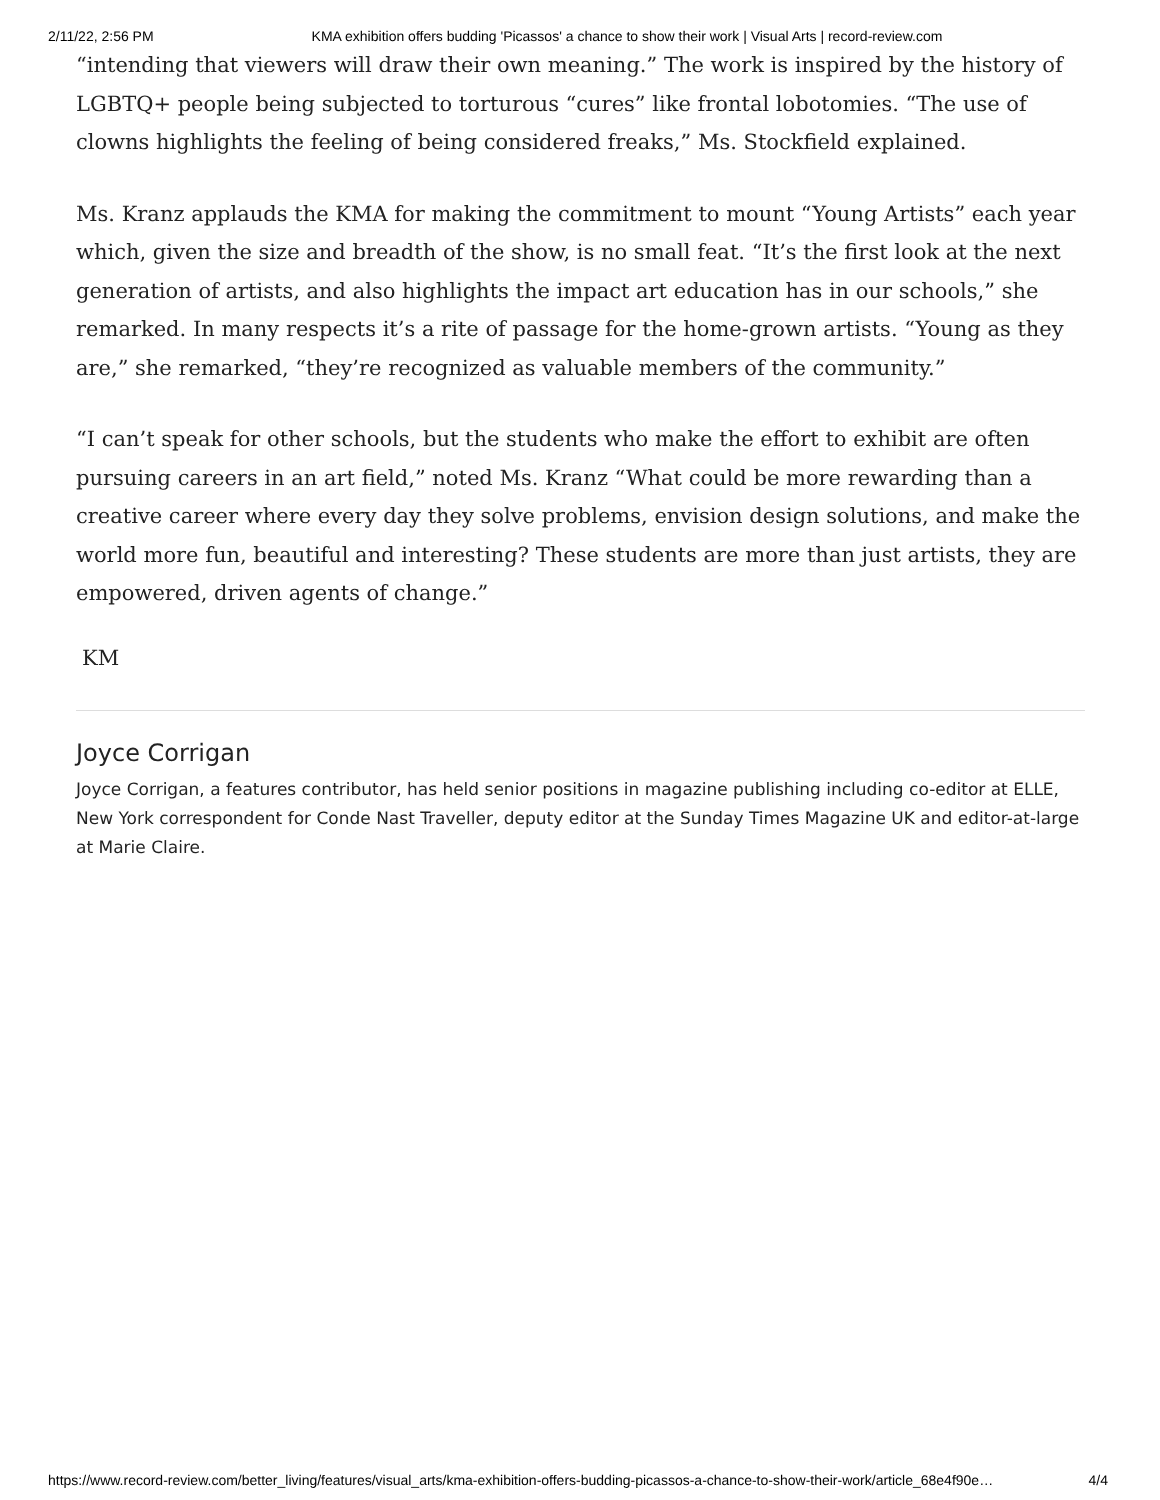2/11/22, 2:56 PM KMA exhibition offers budding 'Picassos' a chance to show their work | Visual Arts | record-review.com
“intending that viewers will draw their own meaning.” The work is inspired by the history of LGBTQ+ people being subjected to torturous “cures” like frontal lobotomies. “The use of clowns highlights the feeling of being considered freaks,” Ms. Stockfield explained.
Ms. Kranz applauds the KMA for making the commitment to mount “Young Artists” each year which, given the size and breadth of the show, is no small feat. “It’s the first look at the next generation of artists, and also highlights the impact art education has in our schools,” she remarked. In many respects it’s a rite of passage for the home-grown artists. “Young as they are,” she remarked, “they’re recognized as valuable members of the community.”
“I can’t speak for other schools, but the students who make the effort to exhibit are often pursuing careers in an art field,” noted Ms. Kranz “What could be more rewarding than a creative career where every day they solve problems, envision design solutions, and make the world more fun, beautiful and interesting? These students are more than just artists, they are empowered, driven agents of change.”
KM
Joyce Corrigan
Joyce Corrigan, a features contributor, has held senior positions in magazine publishing including co-editor at ELLE, New York correspondent for Conde Nast Traveller, deputy editor at the Sunday Times Magazine UK and editor-at-large at Marie Claire.
https://www.record-review.com/better_living/features/visual_arts/kma-exhibition-offers-budding-picassos-a-chance-to-show-their-work/article_68e4f90e… 4/4